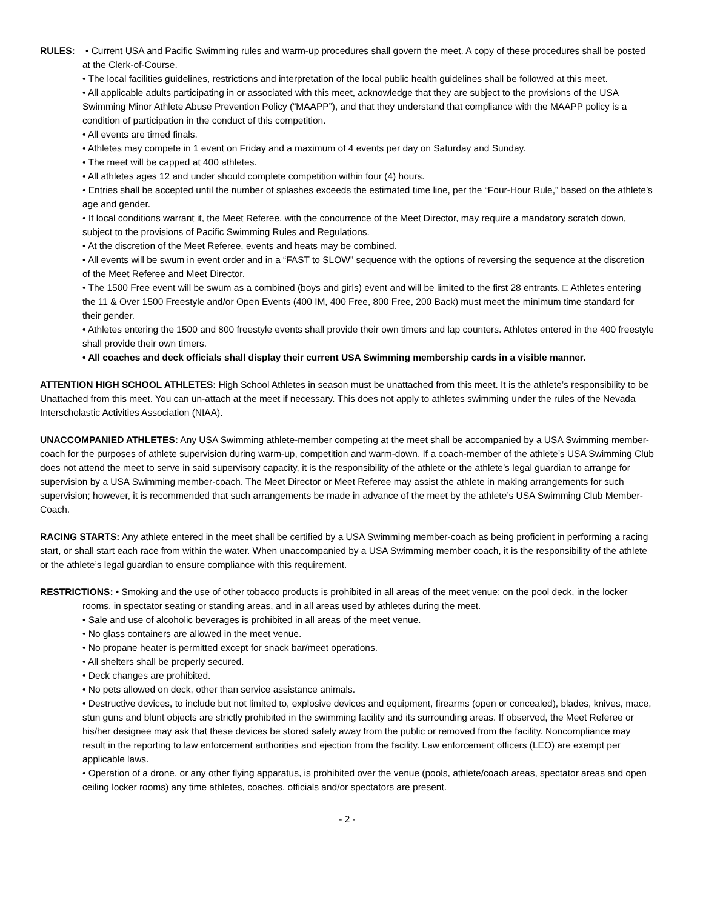RULES: • Current USA and Pacific Swimming rules and warm-up procedures shall govern the meet. A copy of these procedures shall be posted at the Clerk-of-Course.
• The local facilities guidelines, restrictions and interpretation of the local public health guidelines shall be followed at this meet.
• All applicable adults participating in or associated with this meet, acknowledge that they are subject to the provisions of the USA Swimming Minor Athlete Abuse Prevention Policy (“MAAPP”), and that they understand that compliance with the MAAPP policy is a condition of participation in the conduct of this competition.
• All events are timed finals.
• Athletes may compete in 1 event on Friday and a maximum of 4 events per day on Saturday and Sunday.
• The meet will be capped at 400 athletes.
• All athletes ages 12 and under should complete competition within four (4) hours.
• Entries shall be accepted until the number of splashes exceeds the estimated time line, per the “Four-Hour Rule,” based on the athlete’s age and gender.
• If local conditions warrant it, the Meet Referee, with the concurrence of the Meet Director, may require a mandatory scratch down, subject to the provisions of Pacific Swimming Rules and Regulations.
• At the discretion of the Meet Referee, events and heats may be combined.
• All events will be swum in event order and in a “FAST to SLOW” sequence with the options of reversing the sequence at the discretion of the Meet Referee and Meet Director.
• The 1500 Free event will be swum as a combined (boys and girls) event and will be limited to the first 28 entrants. □ Athletes entering the 11 & Over 1500 Freestyle and/or Open Events (400 IM, 400 Free, 800 Free, 200 Back) must meet the minimum time standard for their gender.
• Athletes entering the 1500 and 800 freestyle events shall provide their own timers and lap counters. Athletes entered in the 400 freestyle shall provide their own timers.
• All coaches and deck officials shall display their current USA Swimming membership cards in a visible manner.
ATTENTION HIGH SCHOOL ATHLETES: High School Athletes in season must be unattached from this meet. It is the athlete’s responsibility to be Unattached from this meet. You can un-attach at the meet if necessary. This does not apply to athletes swimming under the rules of the Nevada Interscholastic Activities Association (NIAA).
UNACCOMPANIED ATHLETES: Any USA Swimming athlete-member competing at the meet shall be accompanied by a USA Swimming member-coach for the purposes of athlete supervision during warm-up, competition and warm-down. If a coach-member of the athlete’s USA Swimming Club does not attend the meet to serve in said supervisory capacity, it is the responsibility of the athlete or the athlete’s legal guardian to arrange for supervision by a USA Swimming member-coach. The Meet Director or Meet Referee may assist the athlete in making arrangements for such supervision; however, it is recommended that such arrangements be made in advance of the meet by the athlete’s USA Swimming Club Member-Coach.
RACING STARTS: Any athlete entered in the meet shall be certified by a USA Swimming member-coach as being proficient in performing a racing start, or shall start each race from within the water. When unaccompanied by a USA Swimming member coach, it is the responsibility of the athlete or the athlete’s legal guardian to ensure compliance with this requirement.
RESTRICTIONS: • Smoking and the use of other tobacco products is prohibited in all areas of the meet venue: on the pool deck, in the locker rooms, in spectator seating or standing areas, and in all areas used by athletes during the meet.
• Sale and use of alcoholic beverages is prohibited in all areas of the meet venue.
• No glass containers are allowed in the meet venue.
• No propane heater is permitted except for snack bar/meet operations.
• All shelters shall be properly secured.
• Deck changes are prohibited.
• No pets allowed on deck, other than service assistance animals.
• Destructive devices, to include but not limited to, explosive devices and equipment, firearms (open or concealed), blades, knives, mace, stun guns and blunt objects are strictly prohibited in the swimming facility and its surrounding areas. If observed, the Meet Referee or his/her designee may ask that these devices be stored safely away from the public or removed from the facility. Noncompliance may result in the reporting to law enforcement authorities and ejection from the facility. Law enforcement officers (LEO) are exempt per applicable laws.
• Operation of a drone, or any other flying apparatus, is prohibited over the venue (pools, athlete/coach areas, spectator areas and open ceiling locker rooms) any time athletes, coaches, officials and/or spectators are present.
- 2 -